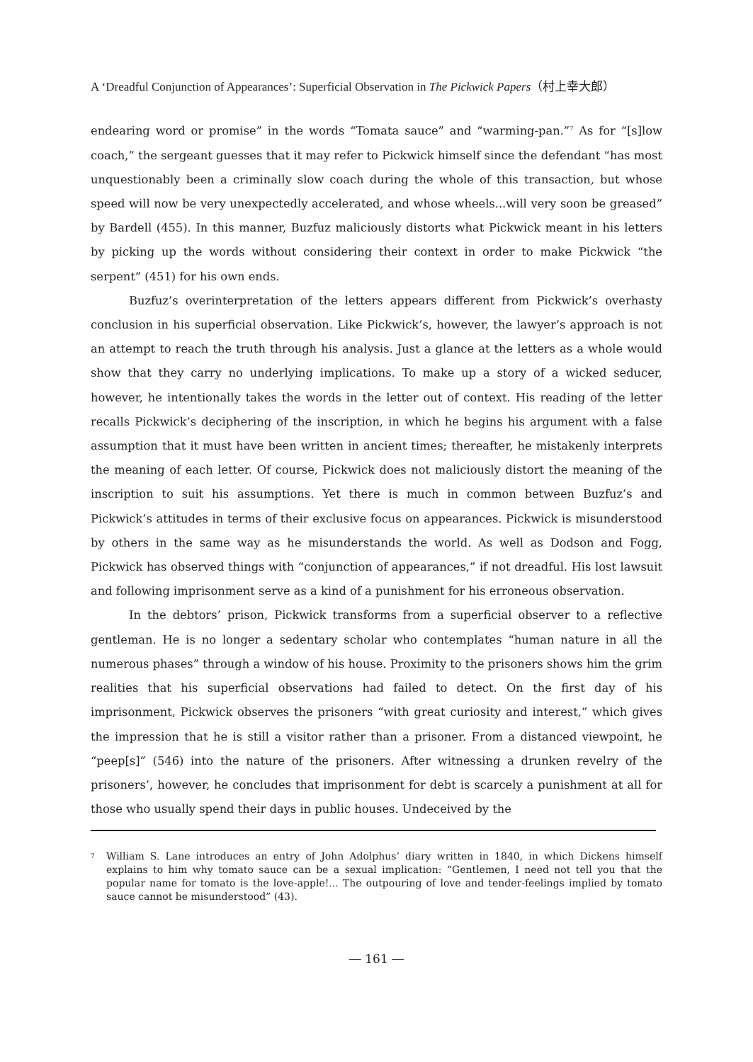A ‘Dreadful Conjunction of Appearances’: Superficial Observation in The Pickwick Papers（村上幸大郎）
endearing word or promise” in the words “Tomata sauce” and “warming-pan.”<sup>7</sup> As for “[s]low coach,” the sergeant guesses that it may refer to Pickwick himself since the defendant “has most unquestionably been a criminally slow coach during the whole of this transaction, but whose speed will now be very unexpectedly accelerated, and whose wheels...will very soon be greased” by Bardell (455). In this manner, Buzfuz maliciously distorts what Pickwick meant in his letters by picking up the words without considering their context in order to make Pickwick “the serpent” (451) for his own ends.
Buzfuz’s overinterpretation of the letters appears different from Pickwick’s overhasty conclusion in his superficial observation. Like Pickwick’s, however, the lawyer’s approach is not an attempt to reach the truth through his analysis. Just a glance at the letters as a whole would show that they carry no underlying implications. To make up a story of a wicked seducer, however, he intentionally takes the words in the letter out of context. His reading of the letter recalls Pickwick’s deciphering of the inscription, in which he begins his argument with a false assumption that it must have been written in ancient times; thereafter, he mistakenly interprets the meaning of each letter. Of course, Pickwick does not maliciously distort the meaning of the inscription to suit his assumptions. Yet there is much in common between Buzfuz’s and Pickwick’s attitudes in terms of their exclusive focus on appearances. Pickwick is misunderstood by others in the same way as he misunderstands the world. As well as Dodson and Fogg, Pickwick has observed things with “conjunction of appearances,” if not dreadful. His lost lawsuit and following imprisonment serve as a kind of a punishment for his erroneous observation.
In the debtors’ prison, Pickwick transforms from a superficial observer to a reflective gentleman. He is no longer a sedentary scholar who contemplates “human nature in all the numerous phases” through a window of his house. Proximity to the prisoners shows him the grim realities that his superficial observations had failed to detect. On the first day of his imprisonment, Pickwick observes the prisoners “with great curiosity and interest,” which gives the impression that he is still a visitor rather than a prisoner. From a distanced viewpoint, he “peep[s]” (546) into the nature of the prisoners. After witnessing a drunken revelry of the prisoners’, however, he concludes that imprisonment for debt is scarcely a punishment at all for those who usually spend their days in public houses. Undeceived by the
<sup>7</sup> William S. Lane introduces an entry of John Adolphus’ diary written in 1840, in which Dickens himself explains to him why tomato sauce can be a sexual implication: “Gentlemen, I need not tell you that the popular name for tomato is the love-apple!... The outpouring of love and tender-feelings implied by tomato sauce cannot be misunderstood” (43).
― 161 ―